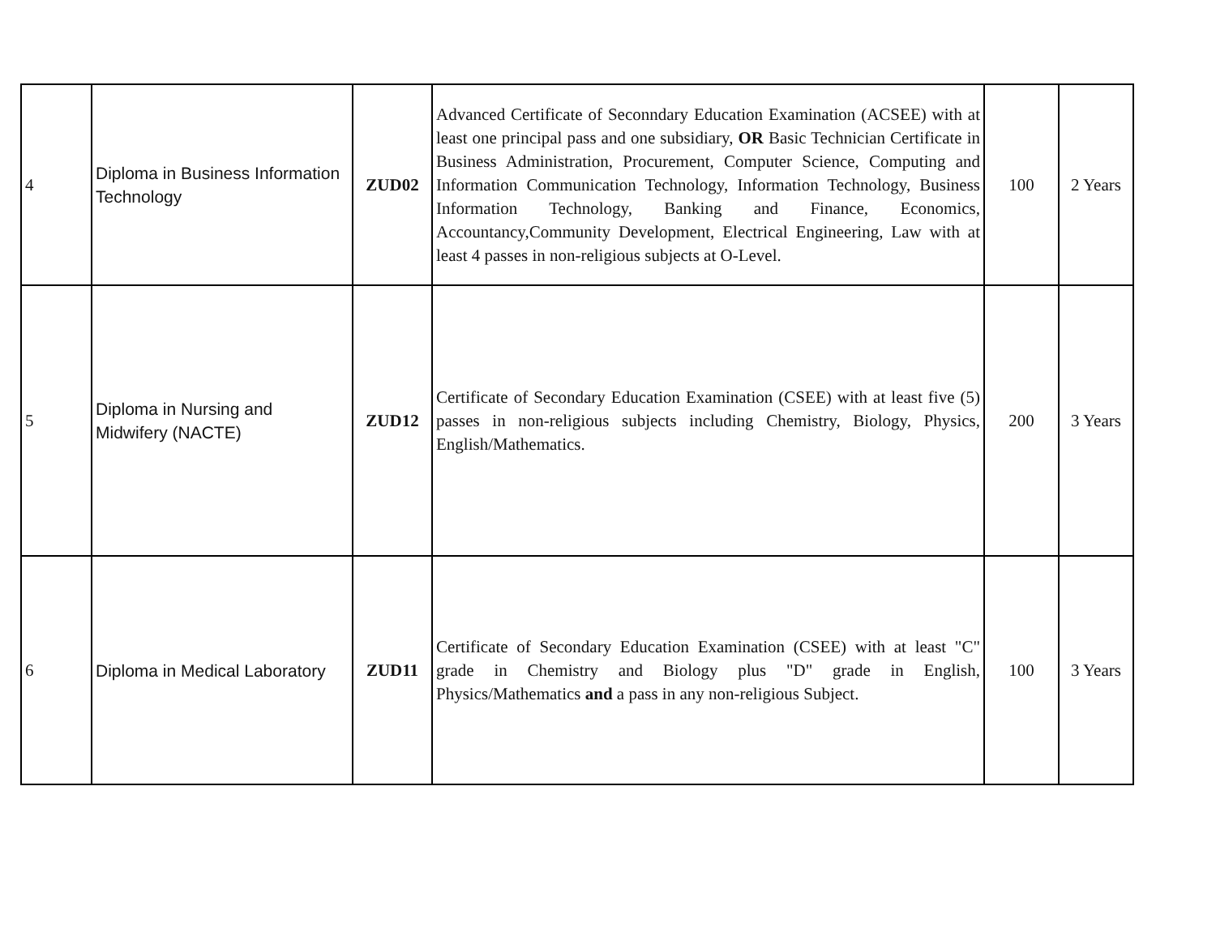| 4 | Diploma in Business Information Technology | ZUD02 | Advanced Certificate of Seconndary Education Examination (ACSEE) with at least one principal pass and one subsidiary, OR Basic Technician Certificate in Business Administration, Procurement, Computer Science, Computing and Information Communication Technology, Information Technology, Business Information Technology, Banking and Finance, Economics, Accountancy,Community Development, Electrical Engineering, Law with at least 4 passes in non-religious subjects at O-Level. | 100 | 2 Years |
| 5 | Diploma in Nursing and Midwifery (NACTE) | ZUD12 | Certificate of Secondary Education Examination (CSEE) with at least five (5) passes in non-religious subjects including Chemistry, Biology, Physics, English/Mathematics. | 200 | 3 Years |
| 6 | Diploma in Medical Laboratory | ZUD11 | Certificate of Secondary Education Examination (CSEE) with at least "C" grade in Chemistry and Biology plus "D" grade in English, Physics/Mathematics and a pass in any non-religious Subject. | 100 | 3 Years |